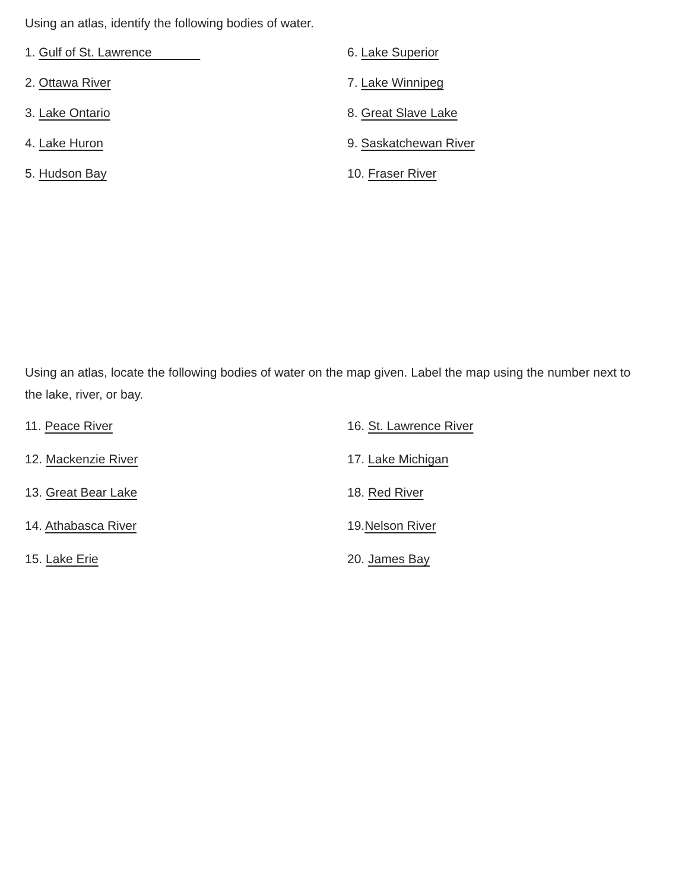Using an atlas, identify the following bodies of water.
1. Gulf of St. Lawrence
6. Lake Superior
2. Ottawa River
7. Lake Winnipeg
3. Lake Ontario
8. Great Slave Lake
4. Lake Huron
9. Saskatchewan River
5. Hudson Bay
10. Fraser River
Using an atlas, locate the following bodies of water on the map given. Label the map using the number next to the lake, river, or bay.
11. Peace River
16. St. Lawrence River
12. Mackenzie River
17. Lake Michigan
13. Great Bear Lake
18. Red River
14. Athabasca River
19.Nelson River
15. Lake Erie
20. James Bay